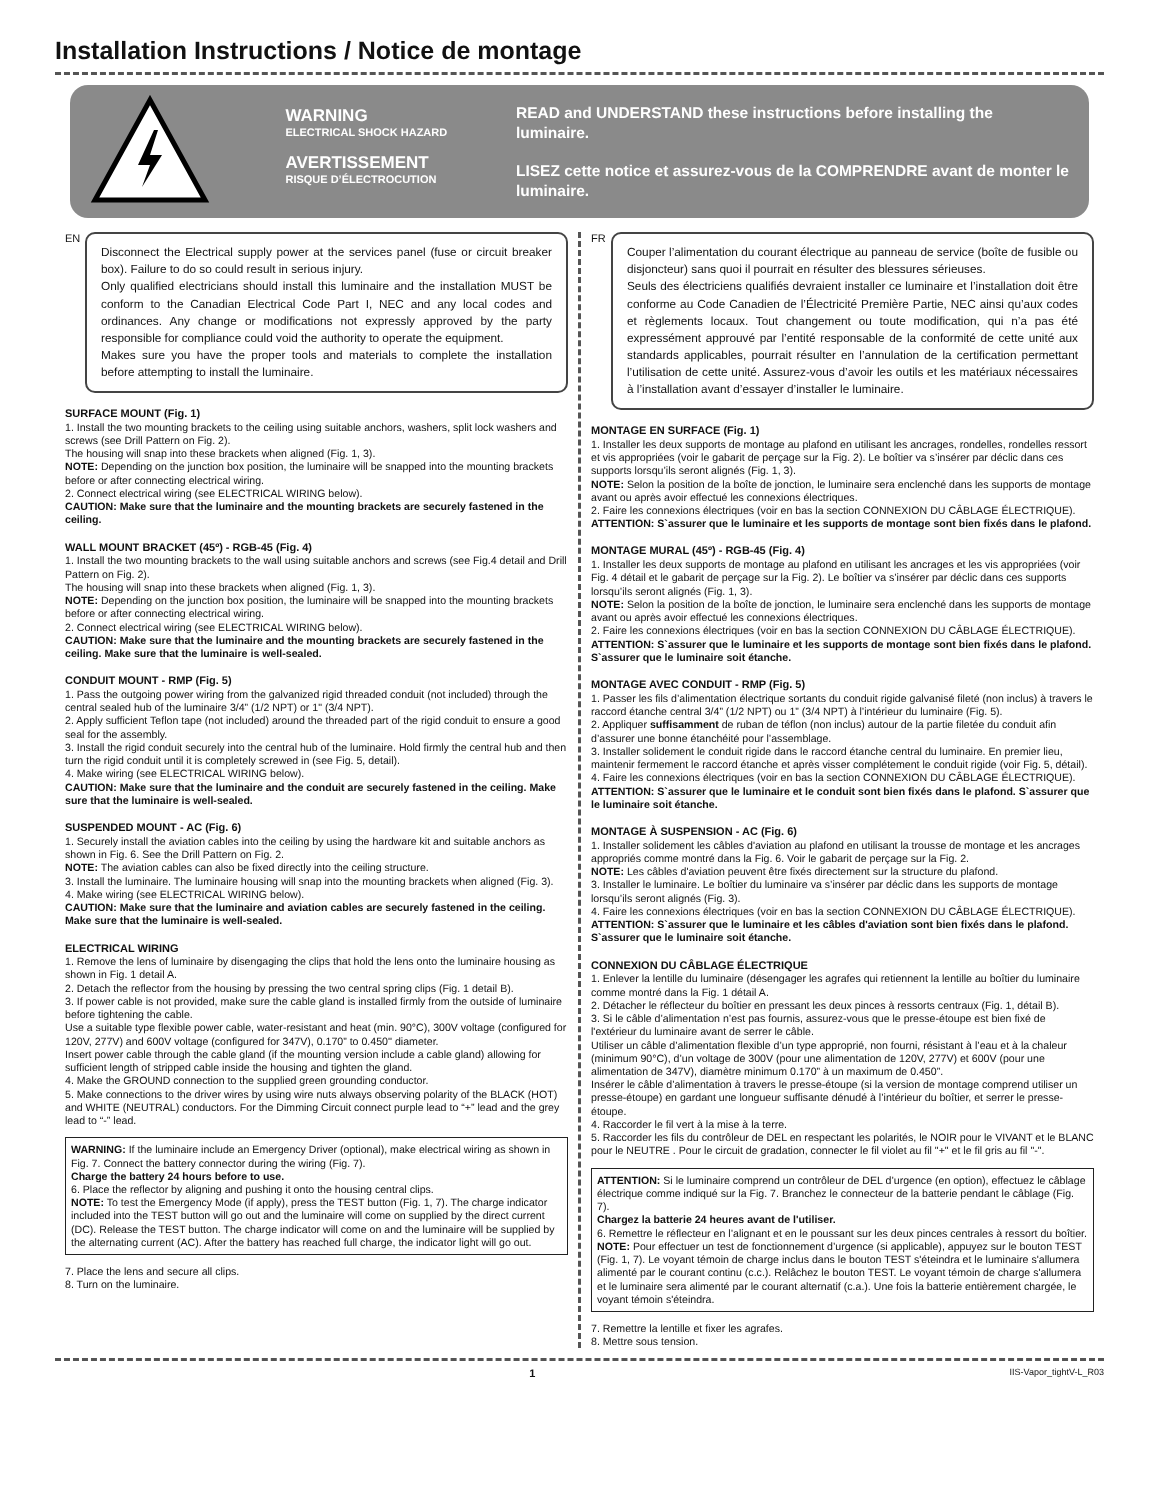Installation Instructions / Notice de montage
WARNING
ELECTRICAL SHOCK HAZARD
AVERTISSEMENT
RISQUE D’ÉLECTROCUTION
READ and UNDERSTAND these instructions before installing the luminaire.
LISEZ cette notice et assurez-vous de la COMPRENDRE avant de monter le luminaire.
EN
Disconnect the Electrical supply power at the services panel (fuse or circuit breaker box). Failure to do so could result in serious injury.
Only qualified electricians should install this luminaire and the installation MUST be conform to the Canadian Electrical Code Part I, NEC and any local codes and ordinances. Any change or modifications not expressly approved by the party responsible for compliance could void the authority to operate the equipment.
Makes sure you have the proper tools and materials to complete the installation before attempting to install the luminaire.
SURFACE MOUNT (Fig. 1)
1. Install the two mounting brackets to the ceiling using suitable anchors, washers, split lock washers and screws (see Drill Pattern on Fig. 2).
The housing will snap into these brackets when aligned (Fig. 1, 3).
NOTE: Depending on the junction box position, the luminaire will be snapped into the mounting brackets before or after connecting electrical wiring.
2. Connect electrical wiring (see ELECTRICAL WIRING below).
CAUTION: Make sure that the luminaire and the mounting brackets are securely fastened in the ceiling.
WALL MOUNT BRACKET (45º) - RGB-45 (Fig. 4)
1. Install the two mounting brackets to the wall using suitable anchors and screws (see Fig.4 detail and Drill Pattern on Fig. 2).
The housing will snap into these brackets when aligned (Fig. 1, 3).
NOTE: Depending on the junction box position, the luminaire will be snapped into the mounting brackets before or after connecting electrical wiring.
2. Connect electrical wiring (see ELECTRICAL WIRING below).
CAUTION: Make sure that the luminaire and the mounting brackets are securely fastened in the ceiling. Make sure that the luminaire is well-sealed.
CONDUIT MOUNT - RMP (Fig. 5)
1. Pass the outgoing power wiring from the galvanized rigid threaded conduit (not included) through the central sealed hub of the luminaire 3/4” (1/2 NPT) or 1" (3/4 NPT).
2. Apply sufficient Teflon tape (not included) around the threaded part of the rigid conduit to ensure a good seal for the assembly.
3. Install the rigid conduit securely into the central hub of the luminaire. Hold firmly the central hub and then turn the rigid conduit until it is completely screwed in (see Fig. 5, detail).
4. Make wiring (see ELECTRICAL WIRING below).
CAUTION: Make sure that the luminaire and the conduit are securely fastened in the ceiling. Make sure that the luminaire is well-sealed.
SUSPENDED MOUNT - AC (Fig. 6)
1. Securely install the aviation cables into the ceiling by using the hardware kit and suitable anchors as shown in Fig. 6. See the Drill Pattern on Fig. 2.
NOTE: The aviation cables can also be fixed directly into the ceiling structure.
3. Install the luminaire. The luminaire housing will snap into the mounting brackets when aligned (Fig. 3).
4. Make wiring (see ELECTRICAL WIRING below).
CAUTION: Make sure that the luminaire and aviation cables are securely fastened in the ceiling. Make sure that the luminaire is well-sealed.
ELECTRICAL WIRING
1. Remove the lens of luminaire by disengaging the clips that hold the lens onto the luminaire housing as shown in Fig. 1 detail A.
2. Detach the reflector from the housing by pressing the two central spring clips (Fig. 1 detail B).
3. If power cable is not provided, make sure the cable gland is installed firmly from the outside of luminaire before tightening the cable.
Use a suitable type flexible power cable, water-resistant and heat (min. 90°C), 300V voltage (configured for 120V, 277V) and 600V voltage (configured for 347V), 0.170” to 0.450'' diameter.
Insert power cable through the cable gland (if the mounting version include a cable gland) allowing for sufficient length of stripped cable inside the housing and tighten the gland.
4. Make the GROUND connection to the supplied green grounding conductor.
5. Make connections to the driver wires by using wire nuts always observing polarity of the BLACK (HOT) and WHITE (NEUTRAL) conductors. For the Dimming Circuit connect purple lead to “+” lead and the grey lead to “-” lead.
WARNING: If the luminaire include an Emergency Driver (optional), make electrical wiring as shown in Fig. 7. Connect the battery connector during the wiring (Fig. 7).
Charge the battery 24 hours before to use.
6. Place the reflector by aligning and pushing it onto the housing central clips.
NOTE: To test the Emergency Mode (if apply), press the TEST button (Fig. 1, 7). The charge indicator included into the TEST button will go out and the luminaire will come on supplied by the direct current (DC). Release the TEST button. The charge indicator will come on and the luminaire will be supplied by the alternating current (AC). After the battery has reached full charge, the indicator light will go out.
7. Place the lens and secure all clips.
8. Turn on the luminaire.
FR
Couper l’alimentation du courant électrique au panneau de service (boîte de fusible ou disjoncteur) sans quoi il pourrait en résulter des blessures sérieuses.
Seuls des électriciens qualifiés devraient installer ce luminaire et l’installation doit être conforme au Code Canadien de l’Électricité Première Partie, NEC ainsi qu’aux codes et règlements locaux. Tout changement ou toute modification, qui n’a pas été expressément approuvé par l’entité responsable de la conformité de cette unité aux standards applicables, pourrait résulter en l’annulation de la certification permettant l’utilisation de cette unité. Assurez-vous d’avoir les outils et les matériaux nécessaires à l’installation avant d’essayer d’installer le luminaire.
MONTAGE EN SURFACE (Fig. 1)
1. Installer les deux supports de montage au plafond en utilisant les ancrages, rondelles, rondelles ressort et vis appropriées (voir le gabarit de perçage sur la Fig. 2). Le boîtier va s’insérer par déclic dans ces supports lorsqu’ils seront alignés (Fig. 1, 3).
NOTE: Selon la position de la boîte de jonction, le luminaire sera enclenché dans les supports de montage avant ou après avoir effectué les connexions électriques.
2. Faire les connexions électriques (voir en bas la section CONNEXION DU CÂBLAGE ÉLECTRIQUE).
ATTENTION: S`assurer que le luminaire et les supports de montage sont bien fixés dans le plafond.
MONTAGE MURAL (45º) - RGB-45 (Fig. 4)
1. Installer les deux supports de montage au plafond en utilisant les ancrages et les vis appropriées (voir Fig. 4 détail et le gabarit de perçage sur la Fig. 2). Le boîtier va s’insérer par déclic dans ces supports lorsqu’ils seront alignés (Fig. 1, 3).
NOTE: Selon la position de la boîte de jonction, le luminaire sera enclenché dans les supports de montage avant ou après avoir effectué les connexions électriques.
2. Faire les connexions électriques (voir en bas la section CONNEXION DU CÂBLAGE ÉLECTRIQUE).
ATTENTION: S`assurer que le luminaire et les supports de montage sont bien fixés dans le plafond. S`assurer que le luminaire soit étanche.
MONTAGE AVEC CONDUIT - RMP (Fig. 5)
1. Passer les fils d’alimentation électrique sortants du conduit rigide galvanisé fileté (non inclus) à travers le raccord étanche central 3/4” (1/2 NPT) ou 1” (3/4 NPT) à l’intérieur du luminaire (Fig. 5).
2. Appliquer suffisamment de ruban de téflon (non inclus) autour de la partie filetée du conduit afin d’assurer une bonne étanchéité pour l’assemblage.
3. Installer solidement le conduit rigide dans le raccord étanche central du luminaire. En premier lieu, maintenir fermement le raccord étanche et après visser complétement le conduit rigide (voir Fig. 5, détail).
4. Faire les connexions électriques (voir en bas la section CONNEXION DU CÂBLAGE ÉLECTRIQUE).
ATTENTION: S`assurer que le luminaire et le conduit sont bien fixés dans le plafond. S`assurer que le luminaire soit étanche.
MONTAGE À SUSPENSION - AC (Fig. 6)
1. Installer solidement les câbles d'aviation au plafond en utilisant la trousse de montage et les ancrages appropriés comme montré dans la Fig. 6. Voir le gabarit de perçage sur la Fig. 2.
NOTE: Les câbles d'aviation peuvent être fixés directement sur la structure du plafond.
3. Installer le luminaire. Le boîtier du luminaire va s’insérer par déclic dans les supports de montage lorsqu’ils seront alignés (Fig. 3).
4. Faire les connexions électriques (voir en bas la section CONNEXION DU CÂBLAGE ÉLECTRIQUE).
ATTENTION: S`assurer que le luminaire et les câbles d'aviation sont bien fixés dans le plafond. S`assurer que le luminaire soit étanche.
CONNEXION DU CÂBLAGE ÉLECTRIQUE
1. Enlever la lentille du luminaire (désengager les agrafes qui retiennent la lentille au boîtier du luminaire comme montré dans la Fig. 1 détail A.
2. Détacher le réflecteur du boîtier en pressant les deux pinces à ressorts centraux (Fig. 1, détail B).
3. Si le câble d’alimentation n’est pas fournis, assurez-vous que le presse-étoupe est bien fixé de l'extérieur du luminaire avant de serrer le câble.
Utiliser un câble d’alimentation flexible d’un type approprié, non fourni, résistant à l’eau et à la chaleur (minimum 90°C), d’un voltage de 300V (pour une alimentation de 120V, 277V) et 600V (pour une alimentation de 347V), diamètre minimum 0.170” à un maximum de 0.450”.
Insérer le câble d’alimentation à travers le presse-étoupe (si la version de montage comprend utiliser un presse-étoupe) en gardant une longueur suffisante dénudé à l’intérieur du boîtier, et serrer le presse-étoupe.
4. Raccorder le fil vert à la mise à la terre.
5. Raccorder les fils du contrôleur de DEL en respectant les polarités, le NOIR pour le VIVANT et le BLANC pour le NEUTRE . Pour le circuit de gradation, connecter le fil violet au fil "+" et le fil gris au fil "-".
ATTENTION: Si le luminaire comprend un contrôleur de DEL d’urgence (en option), effectuez le câblage électrique comme indiqué sur la Fig. 7. Branchez le connecteur de la batterie pendant le câblage (Fig. 7).
Chargez la batterie 24 heures avant de l'utiliser.
6. Remettre le réflecteur en l’alignant et en le poussant sur les deux pinces centrales à ressort du boîtier.
NOTE: Pour effectuer un test de fonctionnement d’urgence (si applicable), appuyez sur le bouton TEST (Fig. 1, 7). Le voyant témoin de charge inclus dans le bouton TEST s'éteindra et le luminaire s'allumera alimenté par le courant continu (c.c.). Relâchez le bouton TEST. Le voyant témoin de charge s'allumera et le luminaire sera alimenté par le courant alternatif (c.a.). Une fois la batterie entièrement chargée, le voyant témoin s'éteindra.
7. Remettre la lentille et fixer les agrafes.
8. Mettre sous tension.
1 IIS-Vapor_tightV-L_R03